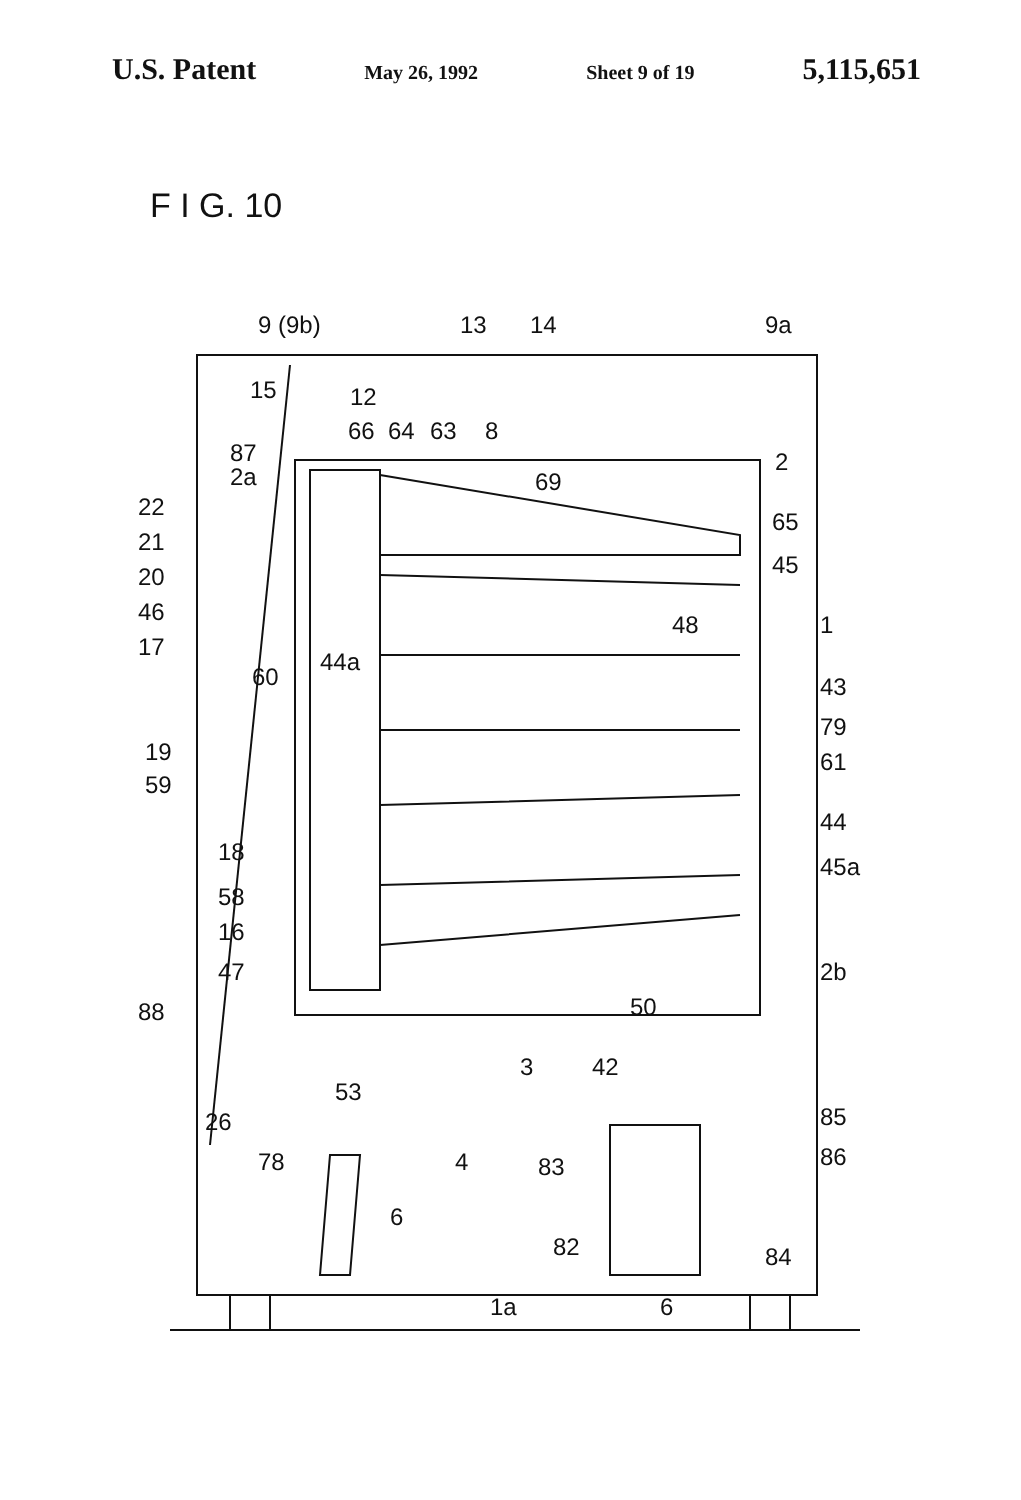U.S. Patent May 26, 1992 Sheet 9 of 19 5,115,651
F I G. 10
9 (9b)
13
14
9a
15
12
66
64
63
8
87
2a
2
69
22
21
20
46
17
65
45
48
1
60
44a
43
79
61
19
59
44
45a
18
58
16
47
2b
88
50
53
3
42
26
85
86
78
4
83
6
82
84
1a
6